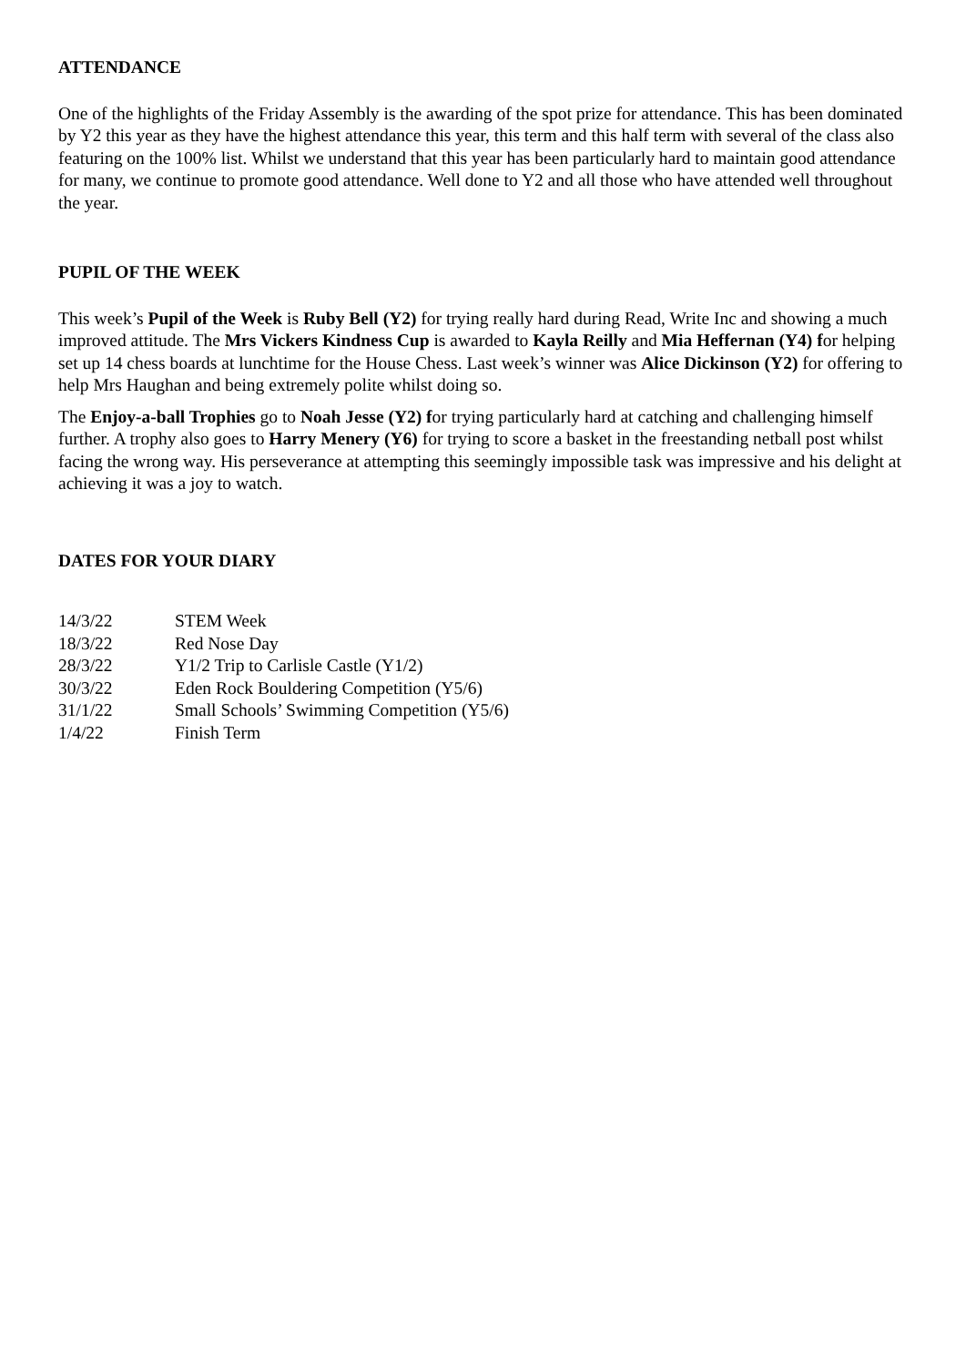ATTENDANCE
One of the highlights of the Friday Assembly is the awarding of the spot prize for attendance. This has been dominated by Y2 this year as they have the highest attendance this year, this term and this half term with several of the class also featuring on the 100% list. Whilst we understand that this year has been particularly hard to maintain good attendance for many, we continue to promote good attendance. Well done to Y2 and all those who have attended well throughout the year.
PUPIL OF THE WEEK
This week’s Pupil of the Week is Ruby Bell (Y2) for trying really hard during Read, Write Inc and showing a much improved attitude. The Mrs Vickers Kindness Cup is awarded to Kayla Reilly and Mia Heffernan (Y4) for helping set up 14 chess boards at lunchtime for the House Chess. Last week’s winner was Alice Dickinson (Y2) for offering to help Mrs Haughan and being extremely polite whilst doing so.
The Enjoy-a-ball Trophies go to Noah Jesse (Y2) for trying particularly hard at catching and challenging himself further. A trophy also goes to Harry Menery (Y6) for trying to score a basket in the freestanding netball post whilst facing the wrong way. His perseverance at attempting this seemingly impossible task was impressive and his delight at achieving it was a joy to watch.
DATES FOR YOUR DIARY
| 14/3/22 | STEM Week |
| 18/3/22 | Red Nose Day |
| 28/3/22 | Y1/2 Trip to Carlisle Castle (Y1/2) |
| 30/3/22 | Eden Rock Bouldering Competition (Y5/6) |
| 31/1/22 | Small Schools’ Swimming Competition (Y5/6) |
| 1/4/22 | Finish Term |